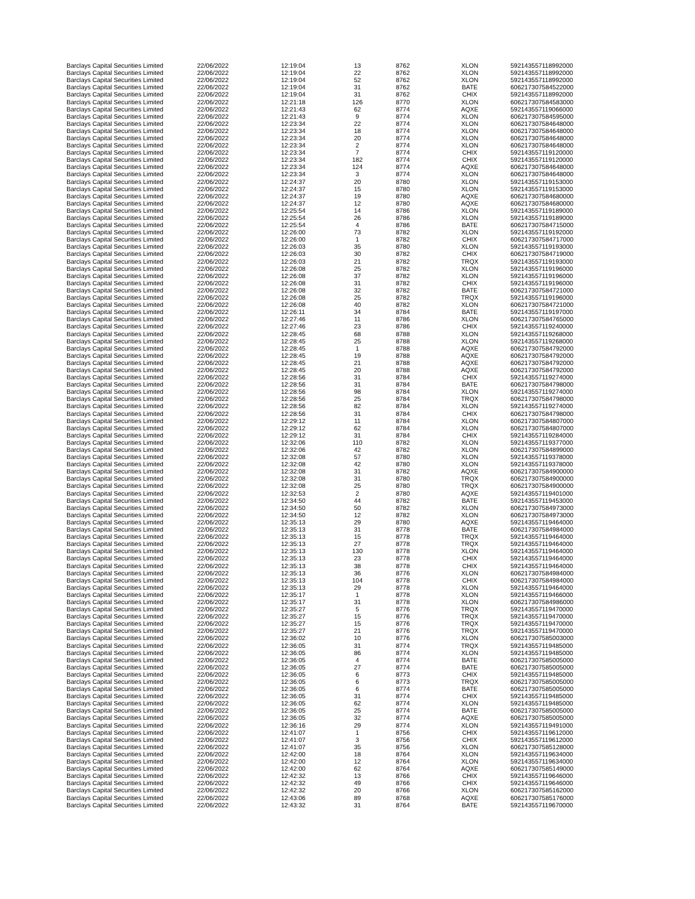| Barclays Capital Securities Limited | 22/06/2022 | 12:19:04 | 13 | 8762 | XLON | 592143557118992000 |
| Barclays Capital Securities Limited | 22/06/2022 | 12:19:04 | 22 | 8762 | XLON | 592143557118992000 |
| Barclays Capital Securities Limited | 22/06/2022 | 12:19:04 | 52 | 8762 | XLON | 592143557118992000 |
| Barclays Capital Securities Limited | 22/06/2022 | 12:19:04 | 31 | 8762 | BATE | 606217307584522000 |
| Barclays Capital Securities Limited | 22/06/2022 | 12:19:04 | 31 | 8762 | CHIX | 592143557118992000 |
| Barclays Capital Securities Limited | 22/06/2022 | 12:21:18 | 126 | 8770 | XLON | 606217307584583000 |
| Barclays Capital Securities Limited | 22/06/2022 | 12:21:43 | 62 | 8774 | AQXE | 592143557119066000 |
| Barclays Capital Securities Limited | 22/06/2022 | 12:21:43 | 9 | 8774 | XLON | 606217307584595000 |
| Barclays Capital Securities Limited | 22/06/2022 | 12:23:34 | 22 | 8774 | XLON | 606217307584648000 |
| Barclays Capital Securities Limited | 22/06/2022 | 12:23:34 | 18 | 8774 | XLON | 606217307584648000 |
| Barclays Capital Securities Limited | 22/06/2022 | 12:23:34 | 20 | 8774 | XLON | 606217307584648000 |
| Barclays Capital Securities Limited | 22/06/2022 | 12:23:34 | 2 | 8774 | XLON | 606217307584648000 |
| Barclays Capital Securities Limited | 22/06/2022 | 12:23:34 | 7 | 8774 | CHIX | 592143557119120000 |
| Barclays Capital Securities Limited | 22/06/2022 | 12:23:34 | 182 | 8774 | CHIX | 592143557119120000 |
| Barclays Capital Securities Limited | 22/06/2022 | 12:23:34 | 124 | 8774 | AQXE | 606217307584648000 |
| Barclays Capital Securities Limited | 22/06/2022 | 12:23:34 | 3 | 8774 | XLON | 606217307584648000 |
| Barclays Capital Securities Limited | 22/06/2022 | 12:24:37 | 20 | 8780 | XLON | 592143557119153000 |
| Barclays Capital Securities Limited | 22/06/2022 | 12:24:37 | 15 | 8780 | XLON | 592143557119153000 |
| Barclays Capital Securities Limited | 22/06/2022 | 12:24:37 | 19 | 8780 | AQXE | 606217307584680000 |
| Barclays Capital Securities Limited | 22/06/2022 | 12:24:37 | 12 | 8780 | AQXE | 606217307584680000 |
| Barclays Capital Securities Limited | 22/06/2022 | 12:25:54 | 14 | 8786 | XLON | 592143557119189000 |
| Barclays Capital Securities Limited | 22/06/2022 | 12:25:54 | 26 | 8786 | XLON | 592143557119189000 |
| Barclays Capital Securities Limited | 22/06/2022 | 12:25:54 | 4 | 8786 | BATE | 606217307584715000 |
| Barclays Capital Securities Limited | 22/06/2022 | 12:26:00 | 73 | 8782 | XLON | 592143557119192000 |
| Barclays Capital Securities Limited | 22/06/2022 | 12:26:00 | 1 | 8782 | CHIX | 606217307584717000 |
| Barclays Capital Securities Limited | 22/06/2022 | 12:26:03 | 35 | 8780 | XLON | 592143557119193000 |
| Barclays Capital Securities Limited | 22/06/2022 | 12:26:03 | 30 | 8782 | CHIX | 606217307584719000 |
| Barclays Capital Securities Limited | 22/06/2022 | 12:26:03 | 21 | 8782 | TRQX | 592143557119193000 |
| Barclays Capital Securities Limited | 22/06/2022 | 12:26:08 | 25 | 8782 | XLON | 592143557119196000 |
| Barclays Capital Securities Limited | 22/06/2022 | 12:26:08 | 37 | 8782 | XLON | 592143557119196000 |
| Barclays Capital Securities Limited | 22/06/2022 | 12:26:08 | 31 | 8782 | CHIX | 592143557119196000 |
| Barclays Capital Securities Limited | 22/06/2022 | 12:26:08 | 32 | 8782 | BATE | 606217307584721000 |
| Barclays Capital Securities Limited | 22/06/2022 | 12:26:08 | 25 | 8782 | TRQX | 592143557119196000 |
| Barclays Capital Securities Limited | 22/06/2022 | 12:26:08 | 40 | 8782 | XLON | 606217307584721000 |
| Barclays Capital Securities Limited | 22/06/2022 | 12:26:11 | 34 | 8784 | BATE | 592143557119197000 |
| Barclays Capital Securities Limited | 22/06/2022 | 12:27:46 | 11 | 8786 | XLON | 606217307584765000 |
| Barclays Capital Securities Limited | 22/06/2022 | 12:27:46 | 23 | 8786 | CHIX | 592143557119240000 |
| Barclays Capital Securities Limited | 22/06/2022 | 12:28:45 | 68 | 8788 | XLON | 592143557119268000 |
| Barclays Capital Securities Limited | 22/06/2022 | 12:28:45 | 25 | 8788 | XLON | 592143557119268000 |
| Barclays Capital Securities Limited | 22/06/2022 | 12:28:45 | 1 | 8788 | AQXE | 606217307584792000 |
| Barclays Capital Securities Limited | 22/06/2022 | 12:28:45 | 19 | 8788 | AQXE | 606217307584792000 |
| Barclays Capital Securities Limited | 22/06/2022 | 12:28:45 | 21 | 8788 | AQXE | 606217307584792000 |
| Barclays Capital Securities Limited | 22/06/2022 | 12:28:45 | 20 | 8788 | AQXE | 606217307584792000 |
| Barclays Capital Securities Limited | 22/06/2022 | 12:28:56 | 31 | 8784 | CHIX | 592143557119274000 |
| Barclays Capital Securities Limited | 22/06/2022 | 12:28:56 | 31 | 8784 | BATE | 606217307584798000 |
| Barclays Capital Securities Limited | 22/06/2022 | 12:28:56 | 98 | 8784 | XLON | 592143557119274000 |
| Barclays Capital Securities Limited | 22/06/2022 | 12:28:56 | 25 | 8784 | TRQX | 606217307584798000 |
| Barclays Capital Securities Limited | 22/06/2022 | 12:28:56 | 82 | 8784 | XLON | 592143557119274000 |
| Barclays Capital Securities Limited | 22/06/2022 | 12:28:56 | 31 | 8784 | CHIX | 606217307584798000 |
| Barclays Capital Securities Limited | 22/06/2022 | 12:29:12 | 11 | 8784 | XLON | 606217307584807000 |
| Barclays Capital Securities Limited | 22/06/2022 | 12:29:12 | 62 | 8784 | XLON | 606217307584807000 |
| Barclays Capital Securities Limited | 22/06/2022 | 12:29:12 | 31 | 8784 | CHIX | 592143557119284000 |
| Barclays Capital Securities Limited | 22/06/2022 | 12:32:06 | 110 | 8782 | XLON | 592143557119377000 |
| Barclays Capital Securities Limited | 22/06/2022 | 12:32:06 | 42 | 8782 | XLON | 606217307584899000 |
| Barclays Capital Securities Limited | 22/06/2022 | 12:32:08 | 57 | 8780 | XLON | 592143557119378000 |
| Barclays Capital Securities Limited | 22/06/2022 | 12:32:08 | 42 | 8780 | XLON | 592143557119378000 |
| Barclays Capital Securities Limited | 22/06/2022 | 12:32:08 | 31 | 8782 | AQXE | 606217307584900000 |
| Barclays Capital Securities Limited | 22/06/2022 | 12:32:08 | 31 | 8780 | TRQX | 606217307584900000 |
| Barclays Capital Securities Limited | 22/06/2022 | 12:32:08 | 25 | 8780 | TRQX | 606217307584900000 |
| Barclays Capital Securities Limited | 22/06/2022 | 12:32:53 | 2 | 8780 | AQXE | 592143557119401000 |
| Barclays Capital Securities Limited | 22/06/2022 | 12:34:50 | 44 | 8782 | BATE | 592143557119453000 |
| Barclays Capital Securities Limited | 22/06/2022 | 12:34:50 | 50 | 8782 | XLON | 606217307584973000 |
| Barclays Capital Securities Limited | 22/06/2022 | 12:34:50 | 12 | 8782 | XLON | 606217307584973000 |
| Barclays Capital Securities Limited | 22/06/2022 | 12:35:13 | 29 | 8780 | AQXE | 592143557119464000 |
| Barclays Capital Securities Limited | 22/06/2022 | 12:35:13 | 31 | 8778 | BATE | 606217307584984000 |
| Barclays Capital Securities Limited | 22/06/2022 | 12:35:13 | 15 | 8778 | TRQX | 592143557119464000 |
| Barclays Capital Securities Limited | 22/06/2022 | 12:35:13 | 27 | 8778 | TRQX | 592143557119464000 |
| Barclays Capital Securities Limited | 22/06/2022 | 12:35:13 | 130 | 8778 | XLON | 592143557119464000 |
| Barclays Capital Securities Limited | 22/06/2022 | 12:35:13 | 23 | 8778 | CHIX | 592143557119464000 |
| Barclays Capital Securities Limited | 22/06/2022 | 12:35:13 | 38 | 8778 | CHIX | 592143557119464000 |
| Barclays Capital Securities Limited | 22/06/2022 | 12:35:13 | 36 | 8776 | XLON | 606217307584984000 |
| Barclays Capital Securities Limited | 22/06/2022 | 12:35:13 | 104 | 8778 | CHIX | 606217307584984000 |
| Barclays Capital Securities Limited | 22/06/2022 | 12:35:13 | 29 | 8778 | XLON | 592143557119464000 |
| Barclays Capital Securities Limited | 22/06/2022 | 12:35:17 | 1 | 8778 | XLON | 592143557119466000 |
| Barclays Capital Securities Limited | 22/06/2022 | 12:35:17 | 31 | 8778 | XLON | 606217307584986000 |
| Barclays Capital Securities Limited | 22/06/2022 | 12:35:27 | 5 | 8776 | TRQX | 592143557119470000 |
| Barclays Capital Securities Limited | 22/06/2022 | 12:35:27 | 15 | 8776 | TRQX | 592143557119470000 |
| Barclays Capital Securities Limited | 22/06/2022 | 12:35:27 | 15 | 8776 | TRQX | 592143557119470000 |
| Barclays Capital Securities Limited | 22/06/2022 | 12:35:27 | 21 | 8776 | TRQX | 592143557119470000 |
| Barclays Capital Securities Limited | 22/06/2022 | 12:36:02 | 10 | 8776 | XLON | 606217307585003000 |
| Barclays Capital Securities Limited | 22/06/2022 | 12:36:05 | 31 | 8774 | TRQX | 592143557119485000 |
| Barclays Capital Securities Limited | 22/06/2022 | 12:36:05 | 86 | 8774 | XLON | 592143557119485000 |
| Barclays Capital Securities Limited | 22/06/2022 | 12:36:05 | 4 | 8774 | BATE | 606217307585005000 |
| Barclays Capital Securities Limited | 22/06/2022 | 12:36:05 | 27 | 8774 | BATE | 606217307585005000 |
| Barclays Capital Securities Limited | 22/06/2022 | 12:36:05 | 6 | 8773 | CHIX | 592143557119485000 |
| Barclays Capital Securities Limited | 22/06/2022 | 12:36:05 | 6 | 8773 | TRQX | 606217307585005000 |
| Barclays Capital Securities Limited | 22/06/2022 | 12:36:05 | 6 | 8774 | BATE | 606217307585005000 |
| Barclays Capital Securities Limited | 22/06/2022 | 12:36:05 | 31 | 8774 | CHIX | 592143557119485000 |
| Barclays Capital Securities Limited | 22/06/2022 | 12:36:05 | 62 | 8774 | XLON | 592143557119485000 |
| Barclays Capital Securities Limited | 22/06/2022 | 12:36:05 | 25 | 8774 | BATE | 606217307585005000 |
| Barclays Capital Securities Limited | 22/06/2022 | 12:36:05 | 32 | 8774 | AQXE | 606217307585005000 |
| Barclays Capital Securities Limited | 22/06/2022 | 12:36:16 | 29 | 8774 | XLON | 592143557119491000 |
| Barclays Capital Securities Limited | 22/06/2022 | 12:41:07 | 1 | 8756 | CHIX | 592143557119612000 |
| Barclays Capital Securities Limited | 22/06/2022 | 12:41:07 | 3 | 8756 | CHIX | 592143557119612000 |
| Barclays Capital Securities Limited | 22/06/2022 | 12:41:07 | 35 | 8756 | XLON | 606217307585128000 |
| Barclays Capital Securities Limited | 22/06/2022 | 12:42:00 | 18 | 8764 | XLON | 592143557119634000 |
| Barclays Capital Securities Limited | 22/06/2022 | 12:42:00 | 12 | 8764 | XLON | 592143557119634000 |
| Barclays Capital Securities Limited | 22/06/2022 | 12:42:00 | 62 | 8764 | AQXE | 606217307585149000 |
| Barclays Capital Securities Limited | 22/06/2022 | 12:42:32 | 13 | 8766 | CHIX | 592143557119646000 |
| Barclays Capital Securities Limited | 22/06/2022 | 12:42:32 | 49 | 8766 | CHIX | 592143557119646000 |
| Barclays Capital Securities Limited | 22/06/2022 | 12:42:32 | 20 | 8766 | XLON | 606217307585162000 |
| Barclays Capital Securities Limited | 22/06/2022 | 12:43:06 | 89 | 8768 | AQXE | 606217307585176000 |
| Barclays Capital Securities Limited | 22/06/2022 | 12:43:32 | 31 | 8764 | BATE | 592143557119670000 |